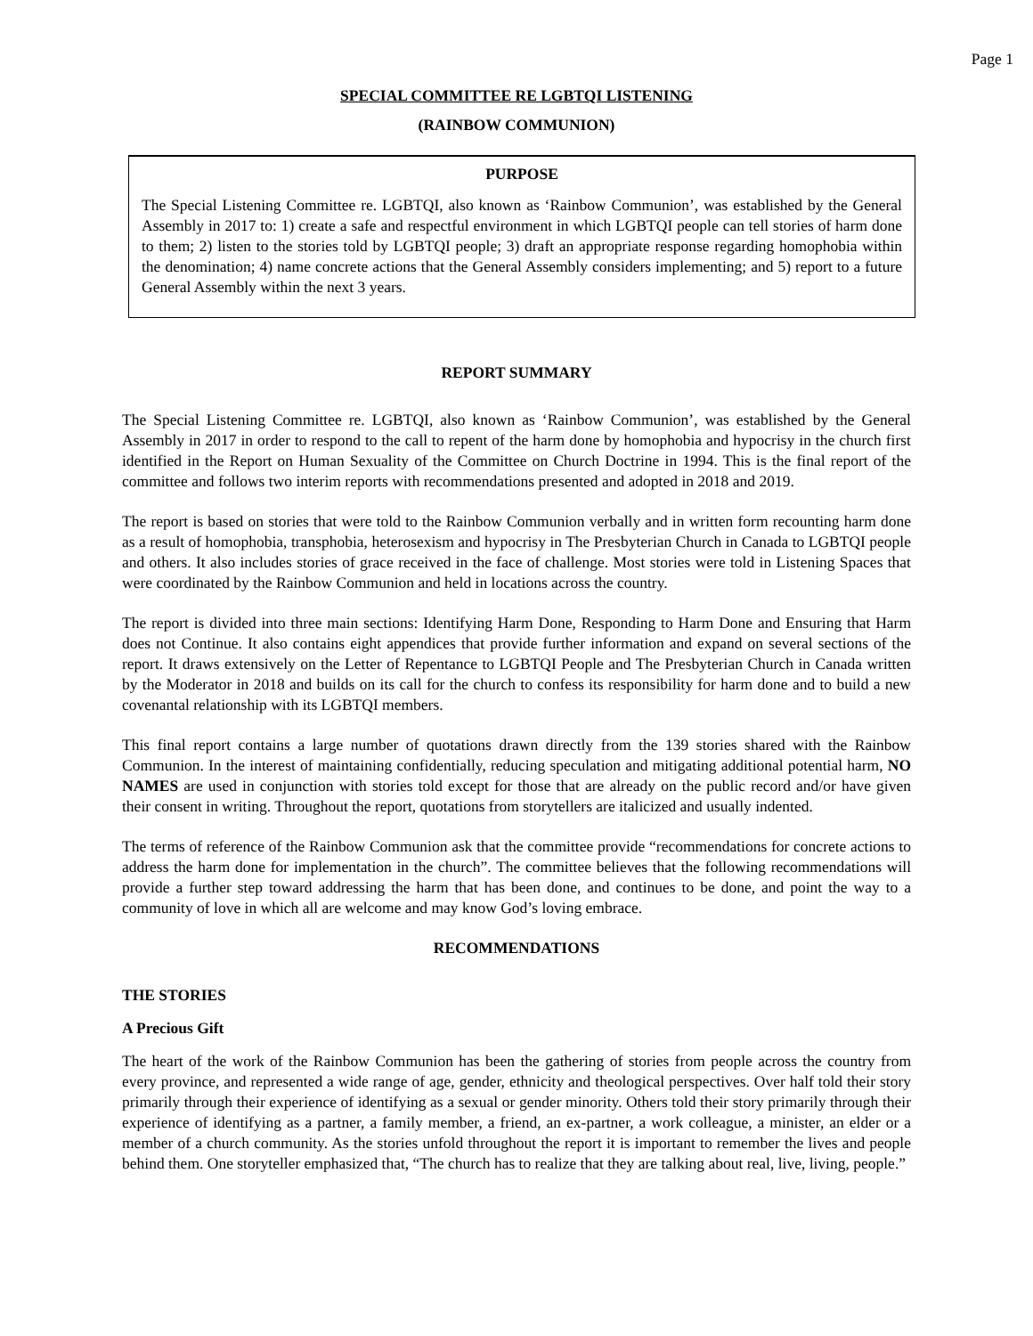Page 1
SPECIAL COMMITTEE RE LGBTQI LISTENING
(RAINBOW COMMUNION)
PURPOSE
The Special Listening Committee re. LGBTQI, also known as ‘Rainbow Communion’, was established by the General Assembly in 2017 to: 1) create a safe and respectful environment in which LGBTQI people can tell stories of harm done to them; 2) listen to the stories told by LGBTQI people; 3) draft an appropriate response regarding homophobia within the denomination; 4) name concrete actions that the General Assembly considers implementing; and 5) report to a future General Assembly within the next 3 years.
REPORT SUMMARY
The Special Listening Committee re. LGBTQI, also known as ‘Rainbow Communion’, was established by the General Assembly in 2017 in order to respond to the call to repent of the harm done by homophobia and hypocrisy in the church first identified in the Report on Human Sexuality of the Committee on Church Doctrine in 1994. This is the final report of the committee and follows two interim reports with recommendations presented and adopted in 2018 and 2019.
The report is based on stories that were told to the Rainbow Communion verbally and in written form recounting harm done as a result of homophobia, transphobia, heterosexism and hypocrisy in The Presbyterian Church in Canada to LGBTQI people and others. It also includes stories of grace received in the face of challenge. Most stories were told in Listening Spaces that were coordinated by the Rainbow Communion and held in locations across the country.
The report is divided into three main sections: Identifying Harm Done, Responding to Harm Done and Ensuring that Harm does not Continue. It also contains eight appendices that provide further information and expand on several sections of the report. It draws extensively on the Letter of Repentance to LGBTQI People and The Presbyterian Church in Canada written by the Moderator in 2018 and builds on its call for the church to confess its responsibility for harm done and to build a new covenantal relationship with its LGBTQI members.
This final report contains a large number of quotations drawn directly from the 139 stories shared with the Rainbow Communion. In the interest of maintaining confidentially, reducing speculation and mitigating additional potential harm, NO NAMES are used in conjunction with stories told except for those that are already on the public record and/or have given their consent in writing. Throughout the report, quotations from storytellers are italicized and usually indented.
The terms of reference of the Rainbow Communion ask that the committee provide “recommendations for concrete actions to address the harm done for implementation in the church”. The committee believes that the following recommendations will provide a further step toward addressing the harm that has been done, and continues to be done, and point the way to a community of love in which all are welcome and may know God’s loving embrace.
RECOMMENDATIONS
THE STORIES
A Precious Gift
The heart of the work of the Rainbow Communion has been the gathering of stories from people across the country from every province, and represented a wide range of age, gender, ethnicity and theological perspectives. Over half told their story primarily through their experience of identifying as a sexual or gender minority. Others told their story primarily through their experience of identifying as a partner, a family member, a friend, an ex-partner, a work colleague, a minister, an elder or a member of a church community. As the stories unfold throughout the report it is important to remember the lives and people behind them. One storyteller emphasized that, “The church has to realize that they are talking about real, live, living, people.”